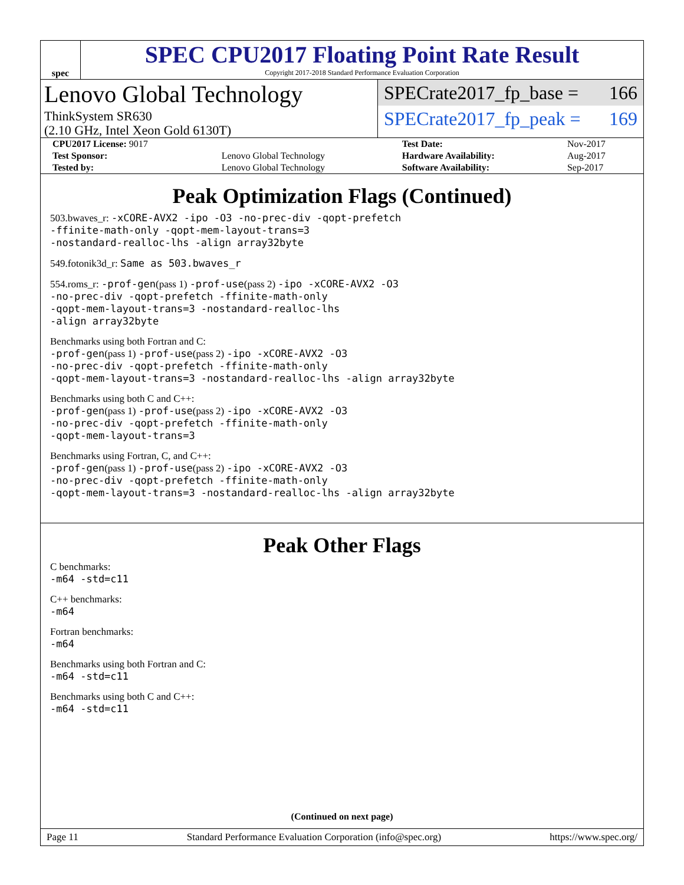spec
SPEC CPU2017 Floating Point Rate Result
Copyright 2017-2018 Standard Performance Evaluation Corporation
Lenovo Global Technology
ThinkSystem SR630
(2.10 GHz, Intel Xeon Gold 6130T)
SPECrate2017_fp_base = 166
SPECrate2017_fp_peak = 169
| CPU2017 License: 9017 | | Test Date: | Nov-2017 |
| Test Sponsor: | Lenovo Global Technology | Hardware Availability: | Aug-2017 |
| Tested by: | Lenovo Global Technology | Software Availability: | Sep-2017 |
Peak Optimization Flags (Continued)
503.bwaves_r: -xCORE-AVX2 -ipo -O3 -no-prec-div -qopt-prefetch
-ffinite-math-only -qopt-mem-layout-trans=3
-nostandard-realloc-lhs -align array32byte
549.fotonik3d_r: Same as 503.bwaves_r
554.roms_r: -prof-gen(pass 1) -prof-use(pass 2) -ipo -xCORE-AVX2 -O3
-no-prec-div -qopt-prefetch -ffinite-math-only
-qopt-mem-layout-trans=3 -nostandard-realloc-lhs
-align array32byte
Benchmarks using both Fortran and C:
-prof-gen(pass 1) -prof-use(pass 2) -ipo -xCORE-AVX2 -O3
-no-prec-div -qopt-prefetch -ffinite-math-only
-qopt-mem-layout-trans=3 -nostandard-realloc-lhs -align array32byte
Benchmarks using both C and C++:
-prof-gen(pass 1) -prof-use(pass 2) -ipo -xCORE-AVX2 -O3
-no-prec-div -qopt-prefetch -ffinite-math-only
-qopt-mem-layout-trans=3
Benchmarks using Fortran, C, and C++:
-prof-gen(pass 1) -prof-use(pass 2) -ipo -xCORE-AVX2 -O3
-no-prec-div -qopt-prefetch -ffinite-math-only
-qopt-mem-layout-trans=3 -nostandard-realloc-lhs -align array32byte
Peak Other Flags
C benchmarks:
-m64 -std=c11
C++ benchmarks:
-m64
Fortran benchmarks:
-m64
Benchmarks using both Fortran and C:
-m64 -std=c11
Benchmarks using both C and C++:
-m64 -std=c11
(Continued on next page)
Page 11 Standard Performance Evaluation Corporation (info@spec.org) https://www.spec.org/